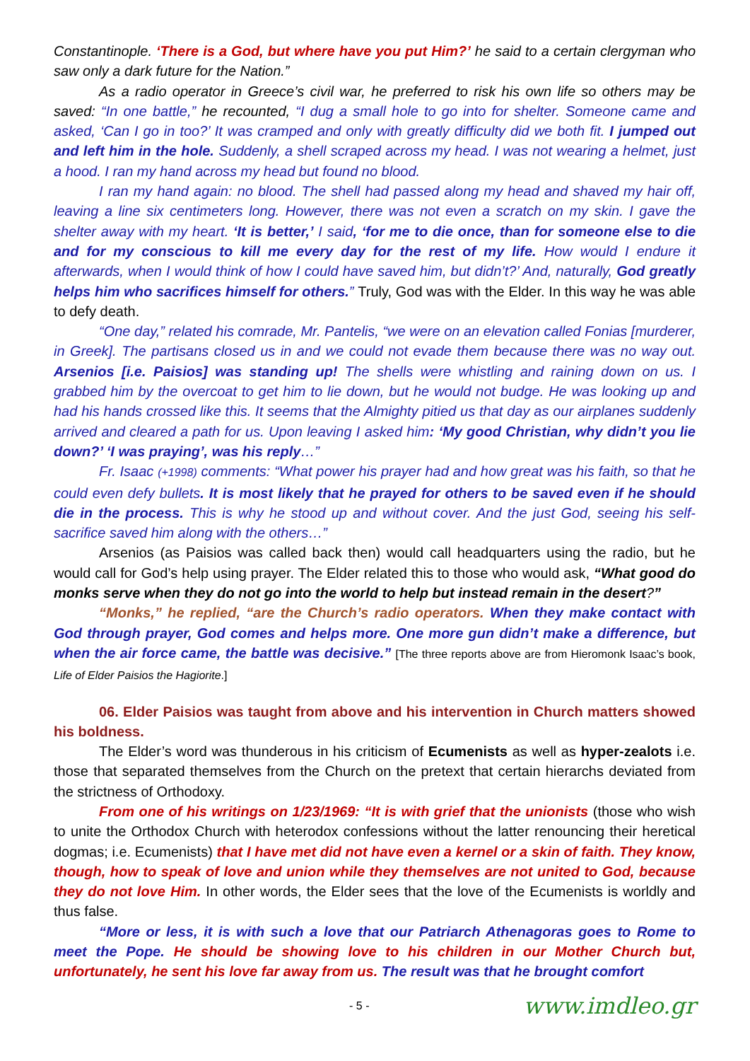Constantinople. ‘There is a God, but where have you put Him?’ he said to a certain clergyman who saw only a dark future for the Nation.”
As a radio operator in Greece’s civil war, he preferred to risk his own life so others may be saved: “In one battle,” he recounted, “I dug a small hole to go into for shelter. Someone came and asked, ‘Can I go in too?’ It was cramped and only with greatly difficulty did we both fit. I jumped out and left him in the hole. Suddenly, a shell scraped across my head. I was not wearing a helmet, just a hood. I ran my hand across my head but found no blood.
I ran my hand again: no blood. The shell had passed along my head and shaved my hair off, leaving a line six centimeters long. However, there was not even a scratch on my skin. I gave the shelter away with my heart. ‘It is better,’ I said, ‘for me to die once, than for someone else to die and for my conscious to kill me every day for the rest of my life. How would I endure it afterwards, when I would think of how I could have saved him, but didn’t?’ And, naturally, God greatly helps him who sacrifices himself for others.” Truly, God was with the Elder. In this way he was able to defy death.
“One day,” related his comrade, Mr. Pantelis, “we were on an elevation called Fonias [murderer, in Greek]. The partisans closed us in and we could not evade them because there was no way out. Arsenios [i.e. Paisios] was standing up! The shells were whistling and raining down on us. I grabbed him by the overcoat to get him to lie down, but he would not budge. He was looking up and had his hands crossed like this. It seems that the Almighty pitied us that day as our airplanes suddenly arrived and cleared a path for us. Upon leaving I asked him: ‘My good Christian, why didn’t you lie down?’ ‘I was praying’, was his reply…”
Fr. Isaac (+1998) comments: “What power his prayer had and how great was his faith, so that he could even defy bullets. It is most likely that he prayed for others to be saved even if he should die in the process. This is why he stood up and without cover. And the just God, seeing his self-sacrifice saved him along with the others…”
Arsenios (as Paisios was called back then) would call headquarters using the radio, but he would call for God’s help using prayer. The Elder related this to those who would ask, “What good do monks serve when they do not go into the world to help but instead remain in the desert?”
“Monks,” he replied, “are the Church’s radio operators. When they make contact with God through prayer, God comes and helps more. One more gun didn’t make a difference, but when the air force came, the battle was decisive.” [The three reports above are from Hieromonk Isaac’s book, Life of Elder Paisios the Hagiorite.]
06. Elder Paisios was taught from above and his intervention in Church matters showed his boldness.
The Elder’s word was thunderous in his criticism of Ecumenists as well as hyper-zealots i.e. those that separated themselves from the Church on the pretext that certain hierarchs deviated from the strictness of Orthodoxy.
From one of his writings on 1/23/1969: “It is with grief that the unionists (those who wish to unite the Orthodox Church with heterodox confessions without the latter renouncing their heretical dogmas; i.e. Ecumenists) that I have met did not have even a kernel or a skin of faith. They know, though, how to speak of love and union while they themselves are not united to God, because they do not love Him. In other words, the Elder sees that the love of the Ecumenists is worldly and thus false.
“More or less, it is with such a love that our Patriarch Athenagoras goes to Rome to meet the Pope. He should be showing love to his children in our Mother Church but, unfortunately, he sent his love far away from us. The result was that he brought comfort
- 5 - www.imdleo.gr